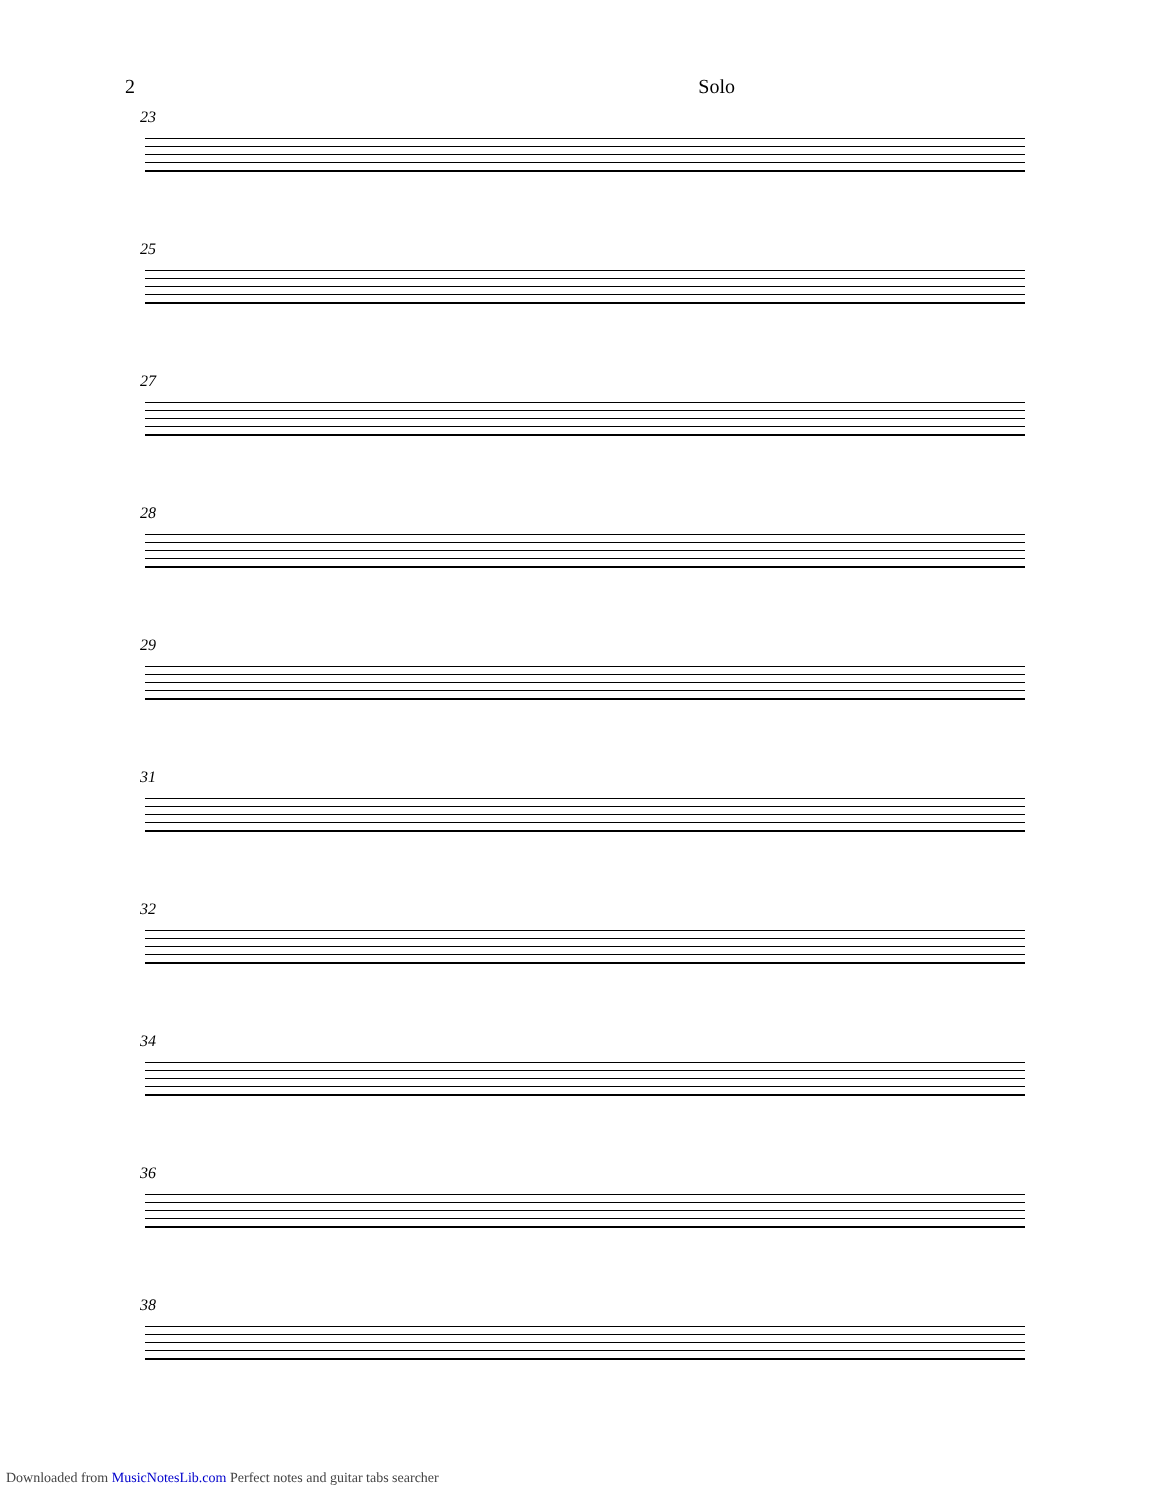2 Solo
23
25
27
28
29
31
32
34
36
38
Downloaded from MusicNotesLib.com Perfect notes and guitar tabs searcher